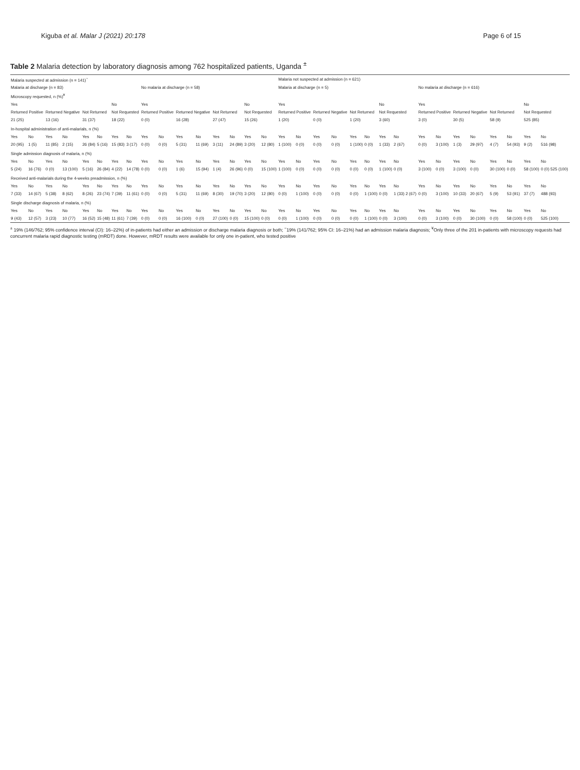Kiguba et al. Malar J (2021) 20:178 Page 6 of 15
Table 2 Malaria detection by laboratory diagnosis among 762 hospitalized patients, Uganda <sup>±</sup>
| Malaria suspected at admission (n = 141)<sup>~</sup> | | | | | | | | | | | | | | | | Malaria not suspected at admission (n = 621) | | | | | | | | | | | | | | | |
| --- | --- | --- | --- | --- | --- | --- | --- | --- | --- | --- | --- | --- | --- | --- | --- | --- | --- | --- | --- | --- | --- | --- | --- | --- | --- | --- | --- | --- | --- | --- | --- |
| Malaria at discharge (n = 83) | | | | | | | | No malaria at discharge (n = 58) | | | | | | | | Malaria at discharge (n = 5) | | | | | | | | No malaria at discharge (n = 616) | | | | | | | |
| Microscopy requested, n (%)<sup>¥</sup> | | | | | | | | | | | | | | | | | | | | | | | | | | | | | | | |
| Yes | | | | | | No | | Yes | | | | | | No | | Yes | | | | | | No | | Yes | | | | | | No | |
| Returned Positive | | Returned Negative | | Not Returned | | Not Requested | | Returned Positive | | Returned Negative | | Not Returned | | Not Requested | | Returned Positive | | Returned Negative | | Not Returned | | Not Requested | | Returned Positive | | Returned Negative | | Not Returned | | Not Requested | |
| 21 (25) | | 13 (16) | | 31 (37) | | 18 (22) | | 0 (0) | | 16 (28) | | 27 (47) | | 15 (26) | | 1 (20) | | 0 (0) | | 1 (20) | | 3 (60) | | 3 (0) | | 30 (5) | | 58 (9) | | 525 (85) | |
| In-hospital administration of anti-malarials, n (%) | | | | | | | | | | | | | | | | | | | | | | | | | | | | | | | |
| Yes | No | Yes | No | Yes | No | Yes | No | Yes | No | Yes | No | Yes | No | Yes | No | Yes | No | Yes | No | Yes | No | Yes | No | Yes | No | Yes | No | Yes | No | Yes | No |
| 20 (95) | 1 (5) | 11 (85) | 2 (15) | 26 (84) | 5 (16) | 15 (83) | 3 (17) | 0 (0) | 0 (0) | 5 (31) | 11 (69) | 3 (11) | 24 (89) | 3 (20) | 12 (80) | 1 (100) | 0 (0) | 0 (0) | 0 (0) | 1 (100) | 0 (0) | 1 (33) | 2 (67) | 0 (0) | 3 (100) | 1 (3) | 29 (97) | 4 (7) | 54 (93) | 9 (2) | 516 (98) |
| Single admission diagnosis of malaria, n (%) | | | | | | | | | | | | | | | | | | | | | | | | | | | | | | | |
| Yes | No | Yes | No | Yes | No | Yes | No | Yes | No | Yes | No | Yes | No | Yes | No | Yes | No | Yes | No | Yes | No | Yes | No | Yes | No | Yes | No | Yes | No | Yes | No |
| 5 (24) | 16 (76) | 0 (0) | 13 (100) | 5 (16) | 26 (84) | 4 (22) | 14 (78) | 0 (0) | 0 (0) | 1 (6) | 15 (94) | 1 (4) | 26 (96) | 0 (0) | 15 (100) | 1 (100) | 0 (0) | 0 (0) | 0 (0) | 0 (0) | 0 (0) | 1 (100) | 0 (0) | 3 (100) | 0 (0) | 3 (100) | 0 (0) | 30 (100) | 0 (0) | 58 (100) | 0 (0) 525 (100) |
| Received anti-malarials during the 4-weeks preadmission, n (%) | | | | | | | | | | | | | | | | | | | | | | | | | | | | | | | |
| Yes | No | Yes | No | Yes | No | Yes | No | Yes | No | Yes | No | Yes | No | Yes | No | Yes | No | Yes | No | Yes | No | Yes | No | Yes | No | Yes | No | Yes | No | Yes | No |
| 7 (33) | 14 (67) | 5 (38) | 8 (62) | 8 (26) | 23 (74) | 7 (39) | 11 (61) | 0 (0) | 0 (0) | 5 (31) | 11 (69) | 8 (30) | 19 (70) | 3 (20) | 12 (80) | 0 (0) | 1 (100) | 0 (0) | 0 (0) | 0 (0) | 1 (100) | 0 (0) | 1 (33) 2 (67) | 0 (0) | 3 (100) | 10 (33) | 20 (67) | 5 (9) | 53 (91) | 37 (7) | 488 (93) |
| Single discharge diagnosis of malaria, n (%) | | | | | | | | | | | | | | | | | | | | | | | | | | | | | | | |
| Yes | No | Yes | No | Yes | No | Yes | No | Yes | No | Yes | No | Yes | No | Yes | No | Yes | No | Yes | No | Yes | No | Yes | No | Yes | No | Yes | No | Yes | No | Yes | No |
| 9 (43) | 12 (57) | 3 (23) | 10 (77) | 16 (52) | 15 (48) | 11 (61) | 7 (39) | 0 (0) | 0 (0) | 16 (100) | 0 (0) | 27 (100) | 0 (0) | 15 (100) | 0 (0) | 0 (0) | 1 (100) | 0 (0) | 0 (0) | 0 (0) | 1 (100) | 0 (0) | 3 (100) | 0 (0) | 3 (100) | 0 (0) | 30 (100) | 0 (0) | 58 (100) | 0 (0) | 525 (100) |
<sup>±</sup> 19% (146/762; 95% confidence interval (CI): 16–22%) of in-patients had either an admission or discharge malaria diagnosis or both; <sup>~</sup>19% (141/762; 95% CI: 16–21%) had an admission malaria diagnosis; <sup>¥</sup>Only three of the 201 in-patients with microscopy requests had concurrent malaria rapid diagnostic testing (mRDT) done. However, mRDT results were available for only one in-patient, who tested positive